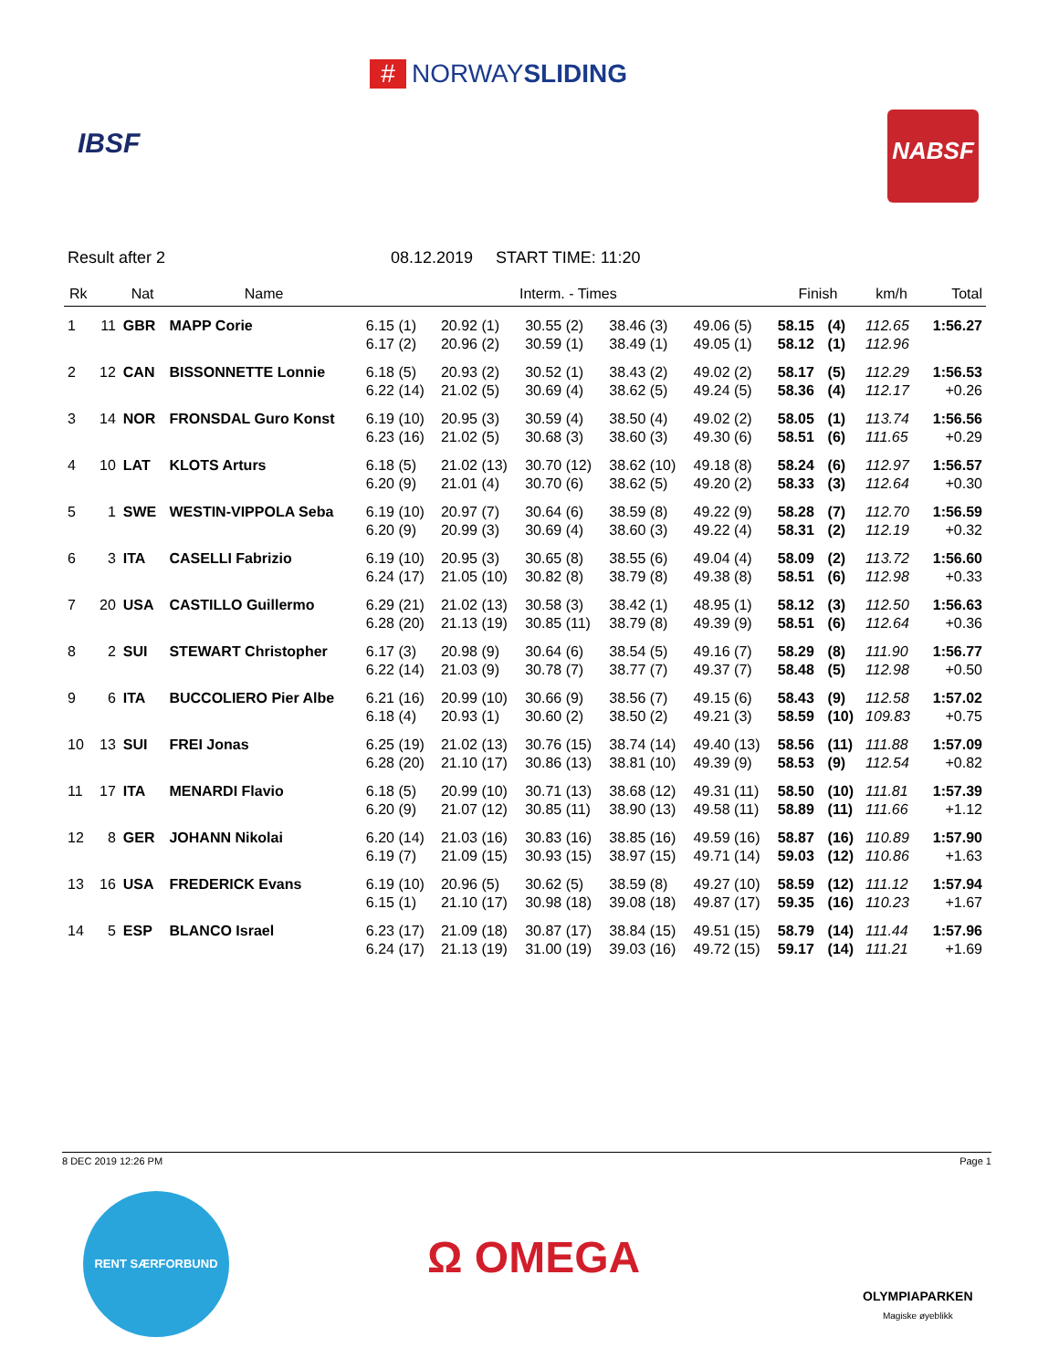# NORWAYSLIDING
IBSF
NABSF
Result after 2 08.12.2019 START TIME: 11:20
| Rk | | Nat | Name | Interm. - Times | | | | | Finish | | km/h | Total |
| --- | --- | --- | --- | --- | --- | --- | --- | --- | --- | --- | --- | --- |
| 1 | 11 | GBR | MAPP Corie | 6.15 (1) | 20.92 (1) | 30.55 (2) | 38.46 (3) | 49.06 (5) | 58.15 | (4) | 112.65 | 1:56.27 |
| | | | | 6.17 (2) | 20.96 (2) | 30.59 (1) | 38.49 (1) | 49.05 (1) | 58.12 | (1) | 112.96 | |
| 2 | 12 | CAN | BISSONNETTE Lonnie | 6.18 (5) | 20.93 (2) | 30.52 (1) | 38.43 (2) | 49.02 (2) | 58.17 | (5) | 112.29 | 1:56.53 |
| | | | | 6.22 (14) | 21.02 (5) | 30.69 (4) | 38.62 (5) | 49.24 (5) | 58.36 | (4) | 112.17 | +0.26 |
| 3 | 14 | NOR | FRONSDAL Guro Konst | 6.19 (10) | 20.95 (3) | 30.59 (4) | 38.50 (4) | 49.02 (2) | 58.05 | (1) | 113.74 | 1:56.56 |
| | | | | 6.23 (16) | 21.02 (5) | 30.68 (3) | 38.60 (3) | 49.30 (6) | 58.51 | (6) | 111.65 | +0.29 |
| 4 | 10 | LAT | KLOTS Arturs | 6.18 (5) | 21.02 (13) | 30.70 (12) | 38.62 (10) | 49.18 (8) | 58.24 | (6) | 112.97 | 1:56.57 |
| | | | | 6.20 (9) | 21.01 (4) | 30.70 (6) | 38.62 (5) | 49.20 (2) | 58.33 | (3) | 112.64 | +0.30 |
| 5 | 1 | SWE | WESTIN-VIPPOLA Seba | 6.19 (10) | 20.97 (7) | 30.64 (6) | 38.59 (8) | 49.22 (9) | 58.28 | (7) | 112.70 | 1:56.59 |
| | | | | 6.20 (9) | 20.99 (3) | 30.69 (4) | 38.60 (3) | 49.22 (4) | 58.31 | (2) | 112.19 | +0.32 |
| 6 | 3 | ITA | CASELLI Fabrizio | 6.19 (10) | 20.95 (3) | 30.65 (8) | 38.55 (6) | 49.04 (4) | 58.09 | (2) | 113.72 | 1:56.60 |
| | | | | 6.24 (17) | 21.05 (10) | 30.82 (8) | 38.79 (8) | 49.38 (8) | 58.51 | (6) | 112.98 | +0.33 |
| 7 | 20 | USA | CASTILLO Guillermo | 6.29 (21) | 21.02 (13) | 30.58 (3) | 38.42 (1) | 48.95 (1) | 58.12 | (3) | 112.50 | 1:56.63 |
| | | | | 6.28 (20) | 21.13 (19) | 30.85 (11) | 38.79 (8) | 49.39 (9) | 58.51 | (6) | 112.64 | +0.36 |
| 8 | 2 | SUI | STEWART Christopher | 6.17 (3) | 20.98 (9) | 30.64 (6) | 38.54 (5) | 49.16 (7) | 58.29 | (8) | 111.90 | 1:56.77 |
| | | | | 6.22 (14) | 21.03 (9) | 30.78 (7) | 38.77 (7) | 49.37 (7) | 58.48 | (5) | 112.98 | +0.50 |
| 9 | 6 | ITA | BUCCOLIERO Pier Albe | 6.21 (16) | 20.99 (10) | 30.66 (9) | 38.56 (7) | 49.15 (6) | 58.43 | (9) | 112.58 | 1:57.02 |
| | | | | 6.18 (4) | 20.93 (1) | 30.60 (2) | 38.50 (2) | 49.21 (3) | 58.59 | (10) | 109.83 | +0.75 |
| 10 | 13 | SUI | FREI Jonas | 6.25 (19) | 21.02 (13) | 30.76 (15) | 38.74 (14) | 49.40 (13) | 58.56 | (11) | 111.88 | 1:57.09 |
| | | | | 6.28 (20) | 21.10 (17) | 30.86 (13) | 38.81 (10) | 49.39 (9) | 58.53 | (9) | 112.54 | +0.82 |
| 11 | 17 | ITA | MENARDI Flavio | 6.18 (5) | 20.99 (10) | 30.71 (13) | 38.68 (12) | 49.31 (11) | 58.50 | (10) | 111.81 | 1:57.39 |
| | | | | 6.20 (9) | 21.07 (12) | 30.85 (11) | 38.90 (13) | 49.58 (11) | 58.89 | (11) | 111.66 | +1.12 |
| 12 | 8 | GER | JOHANN Nikolai | 6.20 (14) | 21.03 (16) | 30.83 (16) | 38.85 (16) | 49.59 (16) | 58.87 | (16) | 110.89 | 1:57.90 |
| | | | | 6.19 (7) | 21.09 (15) | 30.93 (15) | 38.97 (15) | 49.71 (14) | 59.03 | (12) | 110.86 | +1.63 |
| 13 | 16 | USA | FREDERICK Evans | 6.19 (10) | 20.96 (5) | 30.62 (5) | 38.59 (8) | 49.27 (10) | 58.59 | (12) | 111.12 | 1:57.94 |
| | | | | 6.15 (1) | 21.10 (17) | 30.98 (18) | 39.08 (18) | 49.87 (17) | 59.35 | (16) | 110.23 | +1.67 |
| 14 | 5 | ESP | BLANCO Israel | 6.23 (17) | 21.09 (18) | 30.87 (17) | 38.84 (15) | 49.51 (15) | 58.79 | (14) | 111.44 | 1:57.96 |
| | | | | 6.24 (17) | 21.13 (19) | 31.00 (19) | 39.03 (16) | 49.72 (15) | 59.17 | (14) | 111.21 | +1.69 |
8 DEC 2019 12:26 PM Page 1
RENT SÆRFORBUND
Ω OMEGA
OLYMPIAPARKEN
Magiske øyeblikk